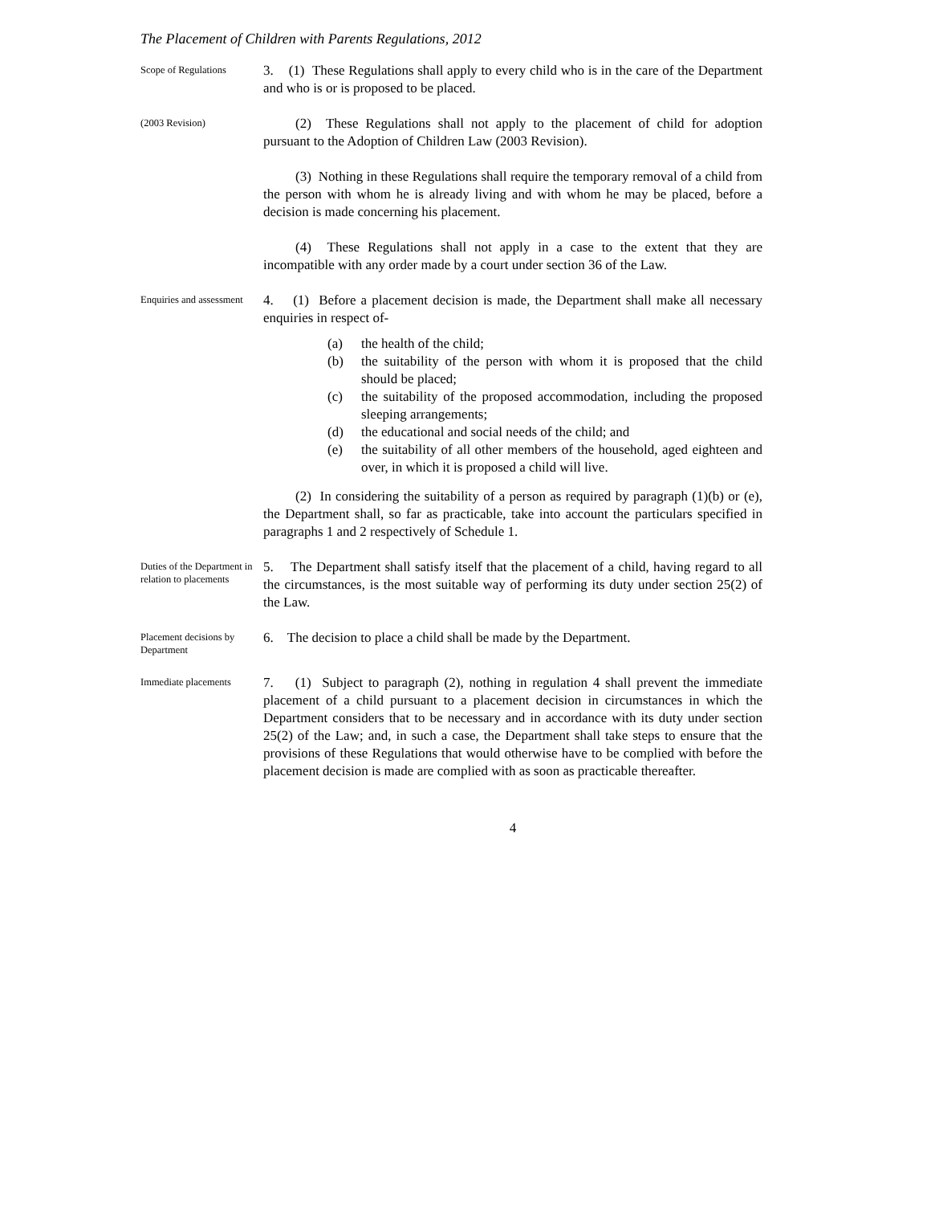The Placement of Children with Parents Regulations, 2012
Scope of Regulations
3. (1) These Regulations shall apply to every child who is in the care of the Department and who is or is proposed to be placed.
(2003 Revision)
(2) These Regulations shall not apply to the placement of child for adoption pursuant to the Adoption of Children Law (2003 Revision).
(3) Nothing in these Regulations shall require the temporary removal of a child from the person with whom he is already living and with whom he may be placed, before a decision is made concerning his placement.
(4) These Regulations shall not apply in a case to the extent that they are incompatible with any order made by a court under section 36 of the Law.
Enquiries and assessment
4. (1) Before a placement decision is made, the Department shall make all necessary enquiries in respect of-
(a) the health of the child;
(b) the suitability of the person with whom it is proposed that the child should be placed;
(c) the suitability of the proposed accommodation, including the proposed sleeping arrangements;
(d) the educational and social needs of the child; and
(e) the suitability of all other members of the household, aged eighteen and over, in which it is proposed a child will live.
(2) In considering the suitability of a person as required by paragraph (1)(b) or (e), the Department shall, so far as practicable, take into account the particulars specified in paragraphs 1 and 2 respectively of Schedule 1.
Duties of the Department in relation to placements
5. The Department shall satisfy itself that the placement of a child, having regard to all the circumstances, is the most suitable way of performing its duty under section 25(2) of the Law.
Placement decisions by Department
6. The decision to place a child shall be made by the Department.
Immediate placements
7. (1) Subject to paragraph (2), nothing in regulation 4 shall prevent the immediate placement of a child pursuant to a placement decision in circumstances in which the Department considers that to be necessary and in accordance with its duty under section 25(2) of the Law; and, in such a case, the Department shall take steps to ensure that the provisions of these Regulations that would otherwise have to be complied with before the placement decision is made are complied with as soon as practicable thereafter.
4